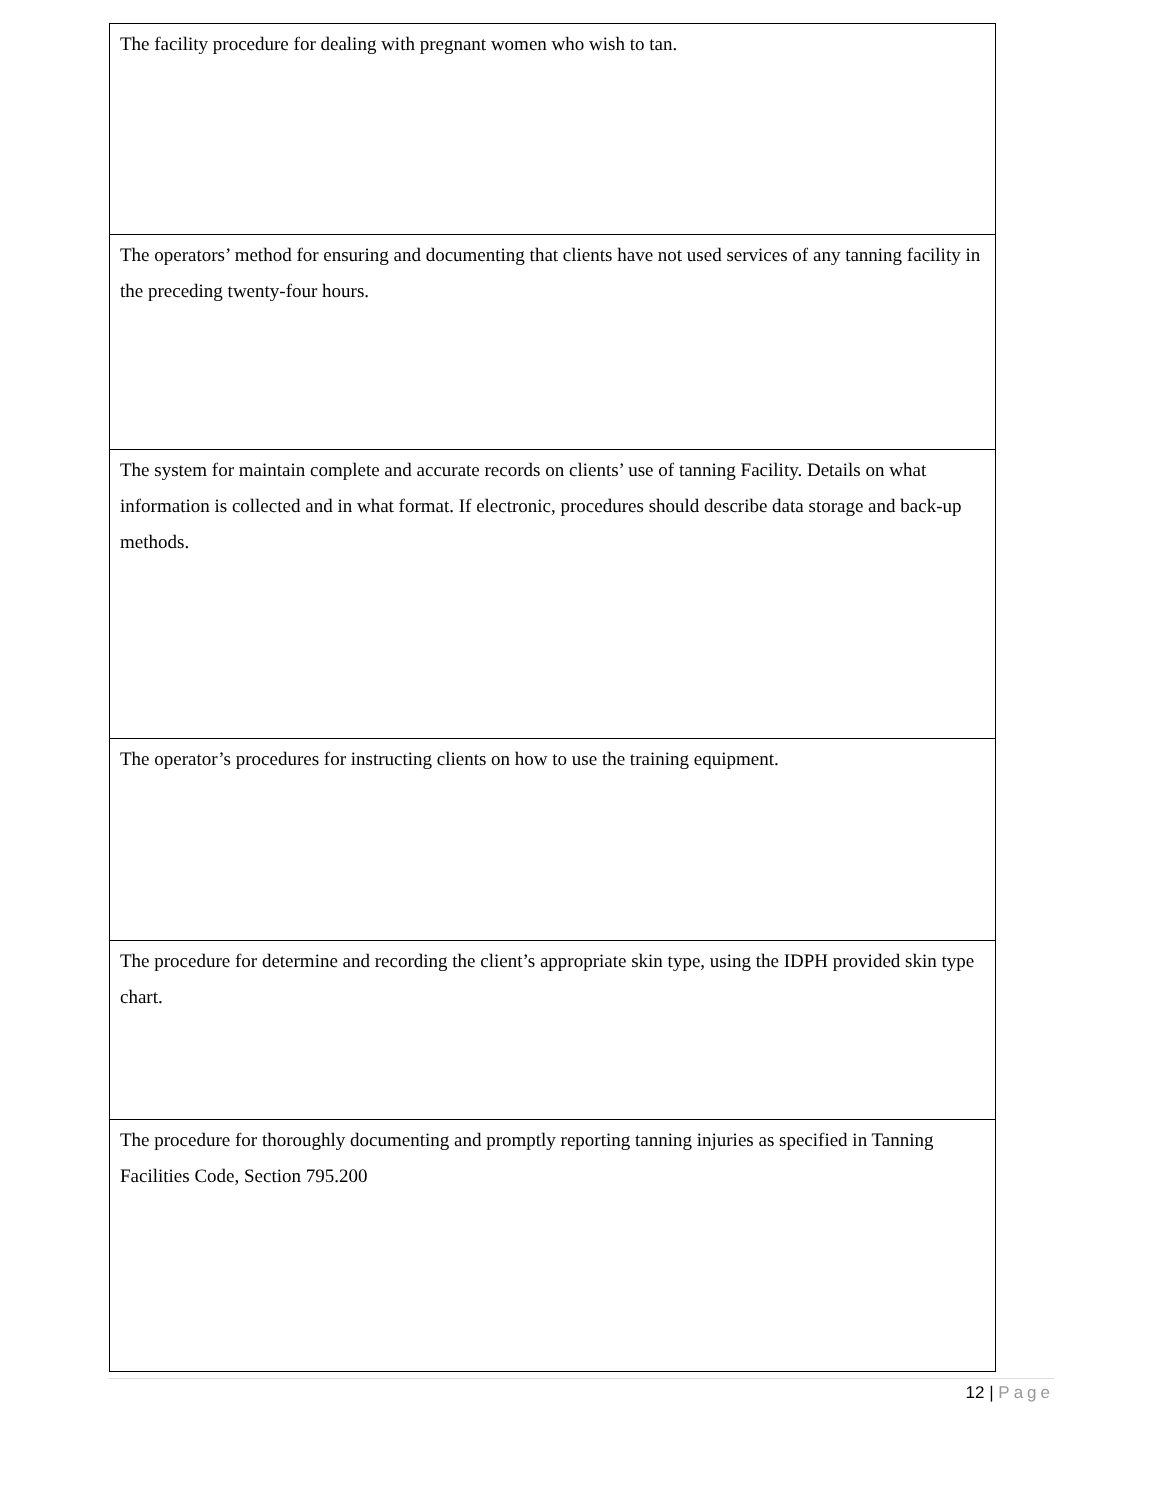| The facility procedure for dealing with pregnant women who wish to tan. |
| The operators’ method for ensuring and documenting that clients have not used services of any tanning facility in the preceding twenty-four hours. |
| The system for maintain complete and accurate records on clients’ use of tanning Facility. Details on what information is collected and in what format. If electronic, procedures should describe data storage and back-up methods. |
| The operator’s procedures for instructing clients on how to use the training equipment. |
| The procedure for determine and recording the client’s appropriate skin type, using the IDPH provided skin type chart. |
| The procedure for thoroughly documenting and promptly reporting tanning injuries as specified in Tanning Facilities Code, Section 795.200 |
12 | Page